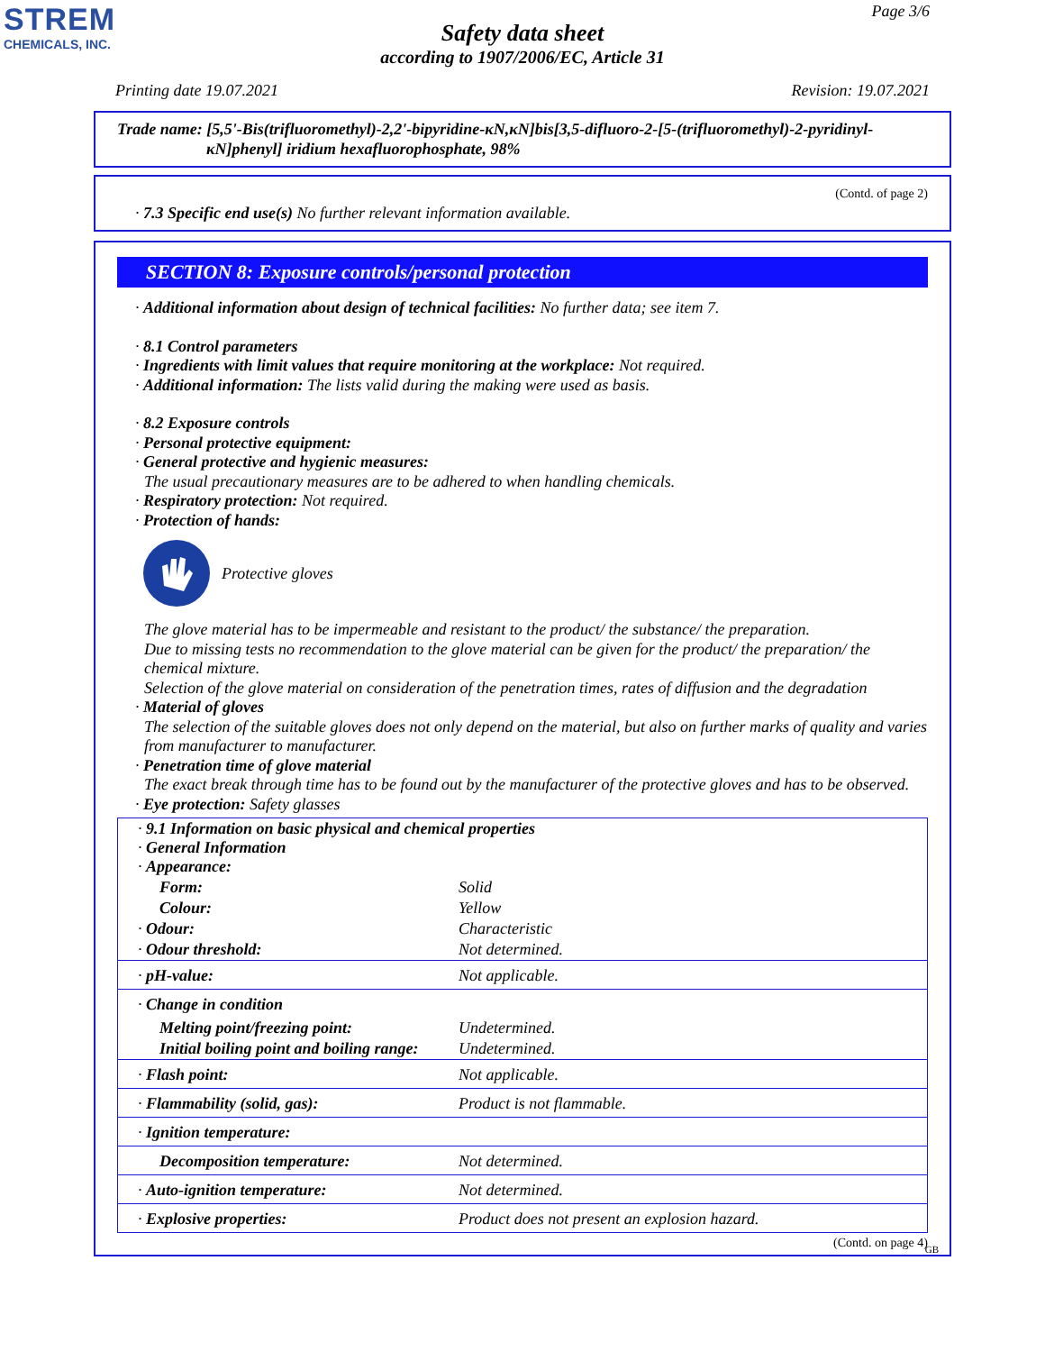STREM
CHEMICALS, INC.
Page 3/6
Safety data sheet
according to 1907/2006/EC, Article 31
Printing date 19.07.2021 Revision: 19.07.2021
Trade name: [5,5'-Bis(trifluoromethyl)-2,2'-bipyridine-κN,κN]bis[3,5-difluoro-2-[5-(trifluoromethyl)-2-pyridinyl-
κN]phenyl] iridium hexafluorophosphate, 98%
(Contd. of page 2)
· 7.3 Specific end use(s) No further relevant information available.
SECTION 8: Exposure controls/personal protection
· Additional information about design of technical facilities: No further data; see item 7.
· 8.1 Control parameters
· Ingredients with limit values that require monitoring at the workplace: Not required.
· Additional information: The lists valid during the making were used as basis.
· 8.2 Exposure controls
· Personal protective equipment:
· General protective and hygienic measures:
The usual precautionary measures are to be adhered to when handling chemicals.
· Respiratory protection: Not required.
· Protection of hands:
Protective gloves
The glove material has to be impermeable and resistant to the product/ the substance/ the preparation.
Due to missing tests no recommendation to the glove material can be given for the product/ the preparation/ the chemical mixture.
Selection of the glove material on consideration of the penetration times, rates of diffusion and the degradation
· Material of gloves
The selection of the suitable gloves does not only depend on the material, but also on further marks of quality and varies from manufacturer to manufacturer.
· Penetration time of glove material
The exact break through time has to be found out by the manufacturer of the protective gloves and has to be observed.
· Eye protection: Safety glasses
| · 9.1 Information on basic physical and chemical properties · General Information · Appearance: | |
| Form: | Solid |
| Colour: | Yellow |
| · Odour: | Characteristic |
| · Odour threshold: | Not determined. |
| · pH-value: | Not applicable. |
| · Change in condition | |
| Melting point/freezing point: | Undetermined. |
| Initial boiling point and boiling range: | Undetermined. |
| · Flash point: | Not applicable. |
| · Flammability (solid, gas): | Product is not flammable. |
| · Ignition temperature: | |
| Decomposition temperature: | Not determined. |
| · Auto-ignition temperature: | Not determined. |
| · Explosive properties: | Product does not present an explosion hazard. |
(Contd. on page 4)
GB